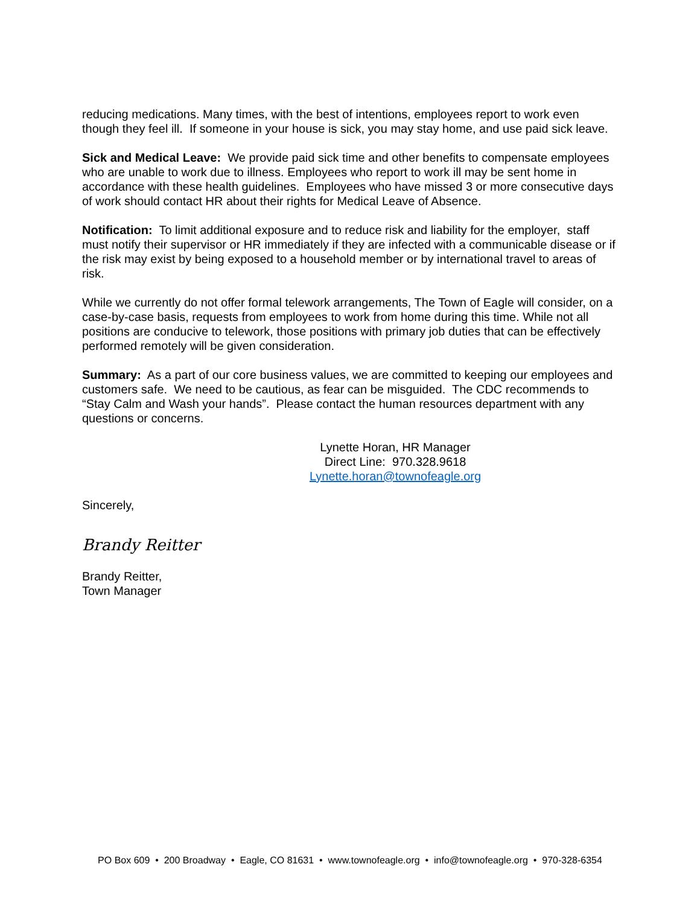reducing medications. Many times, with the best of intentions, employees report to work even though they feel ill. If someone in your house is sick, you may stay home, and use paid sick leave.
Sick and Medical Leave: We provide paid sick time and other benefits to compensate employees who are unable to work due to illness. Employees who report to work ill may be sent home in accordance with these health guidelines. Employees who have missed 3 or more consecutive days of work should contact HR about their rights for Medical Leave of Absence.
Notification: To limit additional exposure and to reduce risk and liability for the employer, staff must notify their supervisor or HR immediately if they are infected with a communicable disease or if the risk may exist by being exposed to a household member or by international travel to areas of risk.
While we currently do not offer formal telework arrangements, The Town of Eagle will consider, on a case-by-case basis, requests from employees to work from home during this time. While not all positions are conducive to telework, those positions with primary job duties that can be effectively performed remotely will be given consideration.
Summary: As a part of our core business values, we are committed to keeping our employees and customers safe. We need to be cautious, as fear can be misguided. The CDC recommends to “Stay Calm and Wash your hands”. Please contact the human resources department with any questions or concerns.
Lynette Horan, HR Manager
Direct Line: 970.328.9618
Lynette.horan@townofeagle.org
Sincerely,
Brandy Reitter
Brandy Reitter,
Town Manager
PO Box 609 • 200 Broadway • Eagle, CO 81631 • www.townofeagle.org • info@townofeagle.org • 970-328-6354